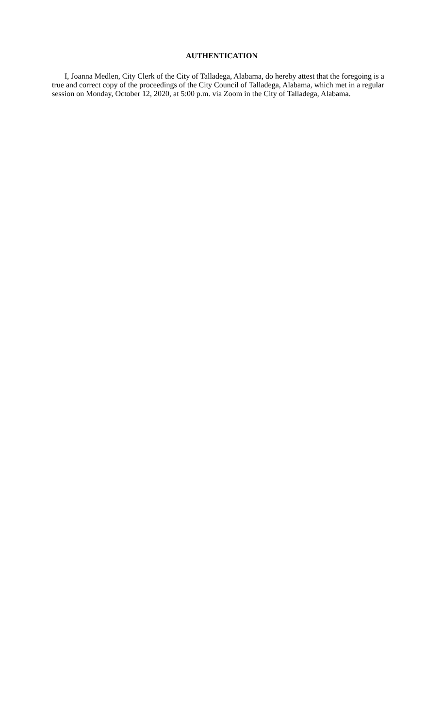AUTHENTICATION
I, Joanna Medlen, City Clerk of the City of Talladega, Alabama, do hereby attest that the foregoing is a true and correct copy of the proceedings of the City Council of Talladega, Alabama, which met in a regular session on Monday, October 12, 2020, at 5:00 p.m. via Zoom in the City of Talladega, Alabama.